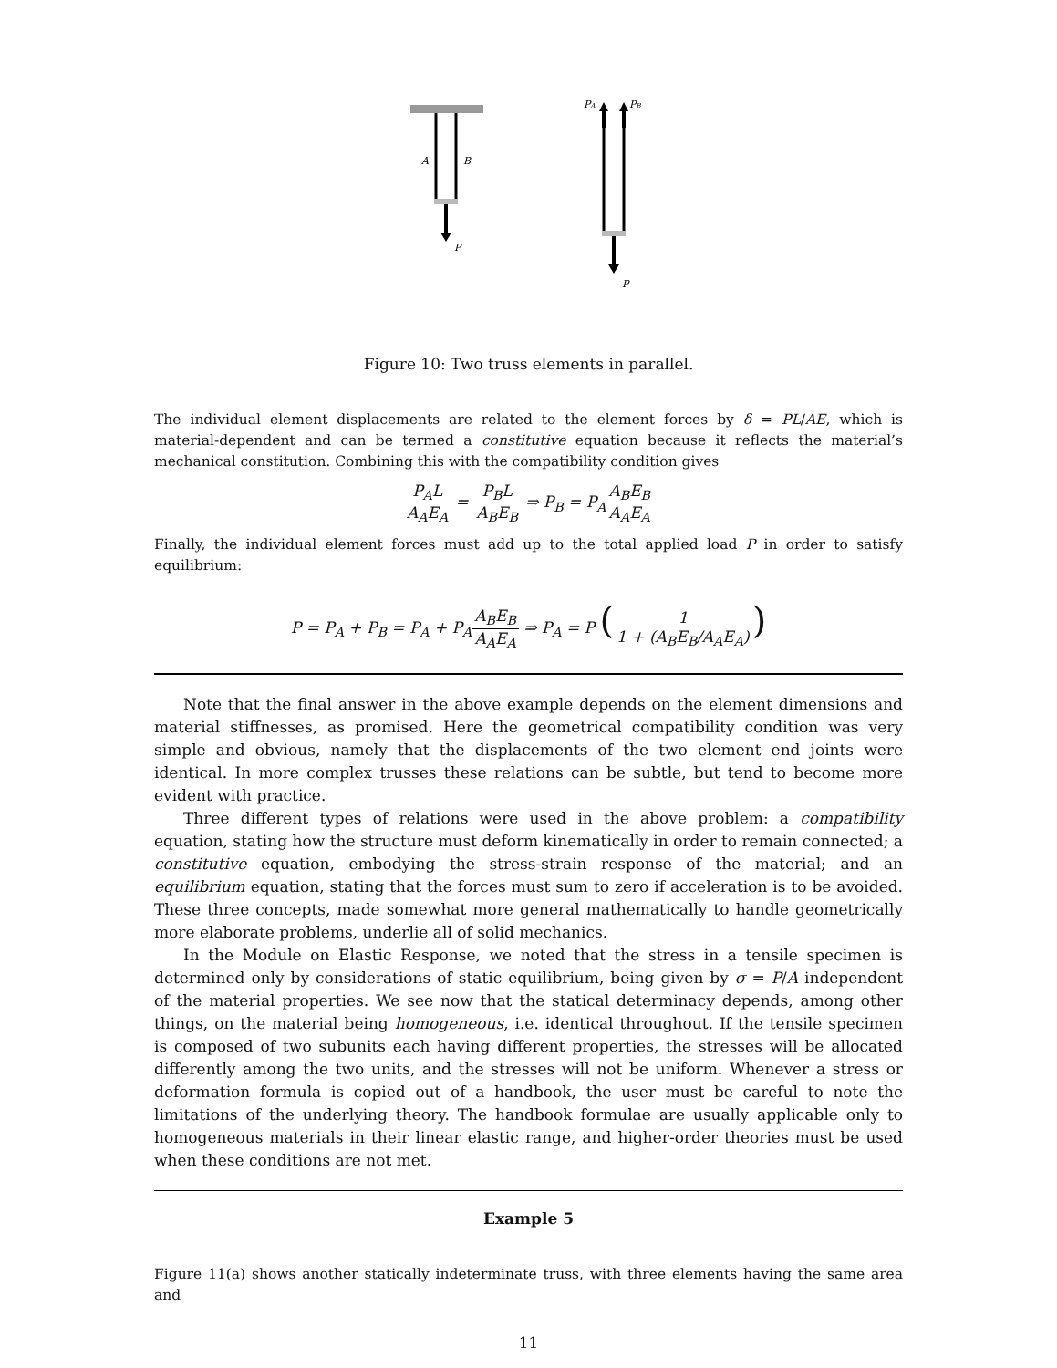A
B
P
PA
PB
P
Figure 10: Two truss elements in parallel.
The individual element displacements are related to the element forces by δ = PL/AE, which is material-dependent and can be termed a constitutive equation because it reflects the material’s mechanical constitution. Combining this with the compatibility condition gives
P<sub>A</sub>L A<sub>A</sub>E<sub>A</sub> = P<sub>B</sub>L A<sub>B</sub>E<sub>B</sub> ⇒ P<sub>B</sub> = P<sub>A</sub>A<sub>B</sub>E<sub>B</sub> A<sub>A</sub>E<sub>A</sub>
Finally, the individual element forces must add up to the total applied load P in order to satisfy equilibrium:
P = P<sub>A</sub> + P<sub>B</sub> = P<sub>A</sub> + P<sub>A</sub>A<sub>B</sub>E<sub>B</sub> A<sub>A</sub>E<sub>A</sub> ⇒ P<sub>A</sub> = P (1 1 + (A<sub>B</sub>E<sub>B</sub>/A<sub>A</sub>E<sub>A</sub>))
Note that the final answer in the above example depends on the element dimensions and material stiffnesses, as promised. Here the geometrical compatibility condition was very simple and obvious, namely that the displacements of the two element end joints were identical. In more complex trusses these relations can be subtle, but tend to become more evident with practice.
Three different types of relations were used in the above problem: a compatibility equation, stating how the structure must deform kinematically in order to remain connected; a constitutive equation, embodying the stress-strain response of the material; and an equilibrium equation, stating that the forces must sum to zero if acceleration is to be avoided. These three concepts, made somewhat more general mathematically to handle geometrically more elaborate problems, underlie all of solid mechanics.
In the Module on Elastic Response, we noted that the stress in a tensile specimen is determined only by considerations of static equilibrium, being given by σ = P/A independent of the material properties. We see now that the statical determinacy depends, among other things, on the material being homogeneous, i.e. identical throughout. If the tensile specimen is composed of two subunits each having different properties, the stresses will be allocated differently among the two units, and the stresses will not be uniform. Whenever a stress or deformation formula is copied out of a handbook, the user must be careful to note the limitations of the underlying theory. The handbook formulae are usually applicable only to homogeneous materials in their linear elastic range, and higher-order theories must be used when these conditions are not met.
Example 5
Figure 11(a) shows another statically indeterminate truss, with three elements having the same area and
11